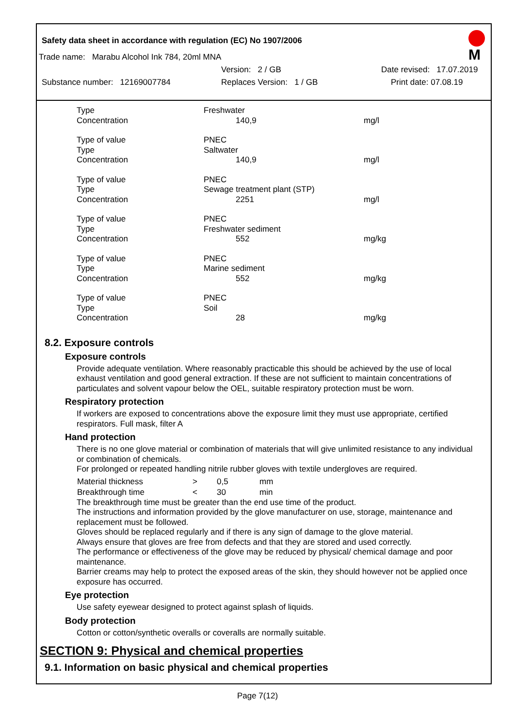Safety data sheet in accordance with regulation (EC) No 1907/2006
M
Trade name: Marabu Alcohol Ink 784, 20ml MNA
Version: 2 / GB Date revised: 17.07.2019
Substance number: 12169007784 Replaces Version: 1 / GB Print date: 07.08.19
| Type | Freshwater | |
| Concentration | 140,9 | mg/l |
| Type of value | PNEC | |
| Type | Saltwater | |
| Concentration | 140,9 | mg/l |
| Type of value | PNEC | |
| Type | Sewage treatment plant (STP) | |
| Concentration | 2251 | mg/l |
| Type of value | PNEC | |
| Type | Freshwater sediment | |
| Concentration | 552 | mg/kg |
| Type of value | PNEC | |
| Type | Marine sediment | |
| Concentration | 552 | mg/kg |
| Type of value | PNEC | |
| Type | Soil | |
| Concentration | 28 | mg/kg |
8.2. Exposure controls
Exposure controls
Provide adequate ventilation. Where reasonably practicable this should be achieved by the use of local exhaust ventilation and good general extraction. If these are not sufficient to maintain concentrations of particulates and solvent vapour below the OEL, suitable respiratory protection must be worn.
Respiratory protection
If workers are exposed to concentrations above the exposure limit they must use appropriate, certified respirators. Full mask, filter A
Hand protection
There is no one glove material or combination of materials that will give unlimited resistance to any individual or combination of chemicals.
For prolonged or repeated handling nitrile rubber gloves with textile undergloves are required.
| Material thickness | > | 0,5 | mm |
| Breakthrough time | < | 30 | min |
The breakthrough time must be greater than the end use time of the product.
The instructions and information provided by the glove manufacturer on use, storage, maintenance and replacement must be followed.
Gloves should be replaced regularly and if there is any sign of damage to the glove material.
Always ensure that gloves are free from defects and that they are stored and used correctly.
The performance or effectiveness of the glove may be reduced by physical/ chemical damage and poor maintenance.
Barrier creams may help to protect the exposed areas of the skin, they should however not be applied once exposure has occurred.
Eye protection
Use safety eyewear designed to protect against splash of liquids.
Body protection
Cotton or cotton/synthetic overalls or coveralls are normally suitable.
SECTION 9: Physical and chemical properties
9.1. Information on basic physical and chemical properties
Page 7(12)